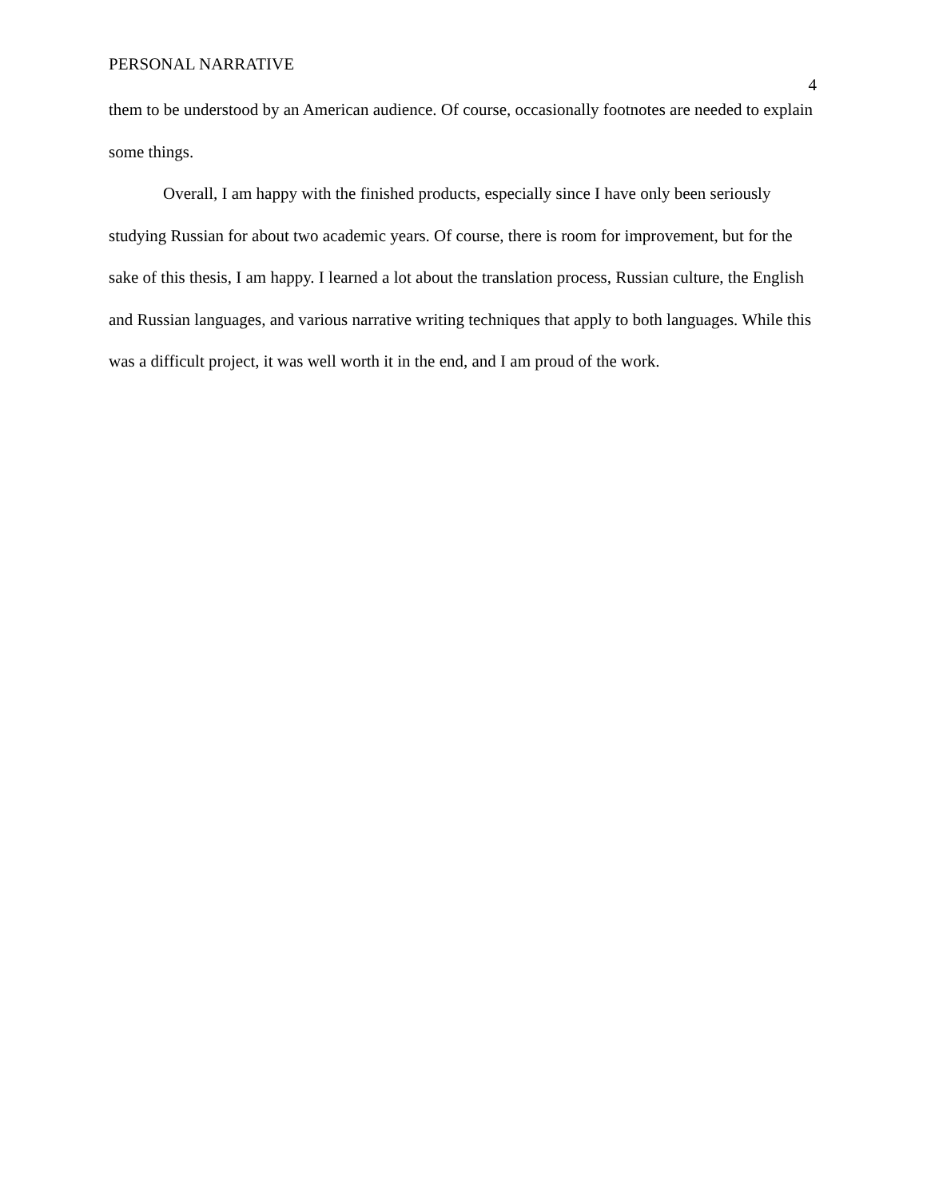PERSONAL NARRATIVE 4
them to be understood by an American audience. Of course, occasionally footnotes are needed to explain some things.
Overall, I am happy with the finished products, especially since I have only been seriously studying Russian for about two academic years. Of course, there is room for improvement, but for the sake of this thesis, I am happy. I learned a lot about the translation process, Russian culture, the English and Russian languages, and various narrative writing techniques that apply to both languages. While this was a difficult project, it was well worth it in the end, and I am proud of the work.